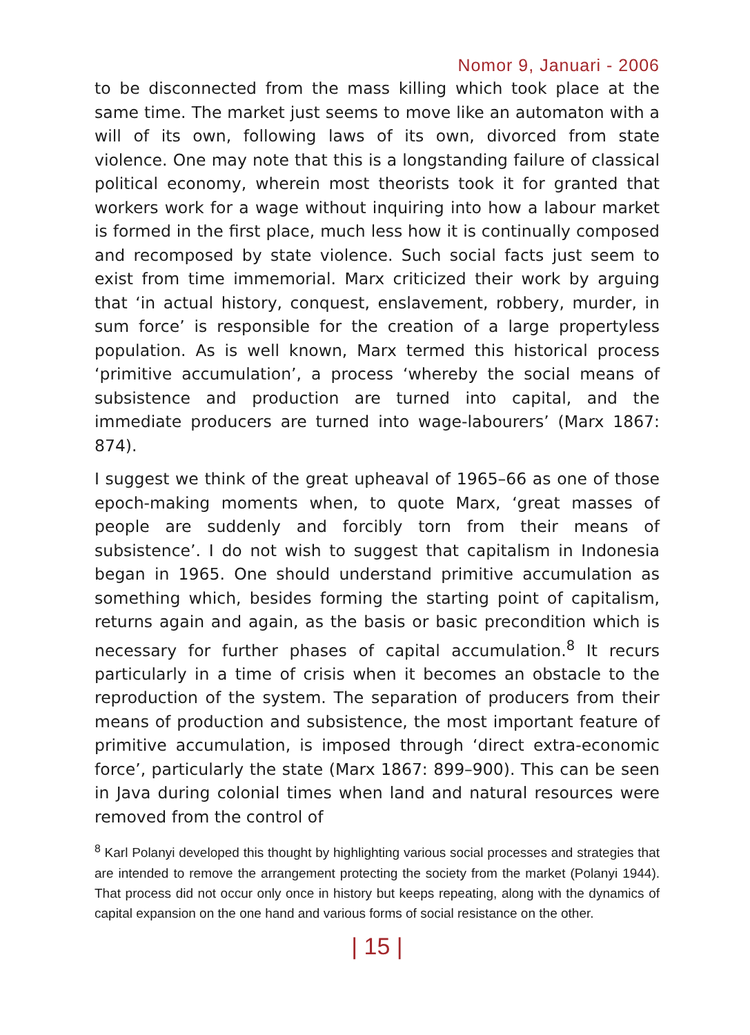Nomor 9, Januari - 2006
to be disconnected from the mass killing which took place at the same time. The market just seems to move like an automaton with a will of its own, following laws of its own, divorced from state violence. One may note that this is a longstanding failure of classical political economy, wherein most theorists took it for granted that workers work for a wage without inquiring into how a labour market is formed in the first place, much less how it is continually composed and recomposed by state violence. Such social facts just seem to exist from time immemorial. Marx criticized their work by arguing that ‘in actual history, conquest, enslavement, robbery, murder, in sum force’ is responsible for the creation of a large propertyless population. As is well known, Marx termed this historical process ‘primitive accumulation’, a process ‘whereby the social means of subsistence and production are turned into capital, and the immediate producers are turned into wage-labourers’ (Marx 1867: 874).
I suggest we think of the great upheaval of 1965–66 as one of those epoch-making moments when, to quote Marx, ‘great masses of people are suddenly and forcibly torn from their means of subsistence’. I do not wish to suggest that capitalism in Indonesia began in 1965. One should understand primitive accumulation as something which, besides forming the starting point of capitalism, returns again and again, as the basis or basic precondition which is necessary for further phases of capital accumulation.<sup>8</sup> It recurs particularly in a time of crisis when it becomes an obstacle to the reproduction of the system. The separation of producers from their means of production and subsistence, the most important feature of primitive accumulation, is imposed through ‘direct extra-economic force’, particularly the state (Marx 1867: 899–900). This can be seen in Java during colonial times when land and natural resources were removed from the control of
<sup>8</sup> Karl Polanyi developed this thought by highlighting various social processes and strategies that are intended to remove the arrangement protecting the society from the market (Polanyi 1944). That process did not occur only once in history but keeps repeating, along with the dynamics of capital expansion on the one hand and various forms of social resistance on the other.
| 15 |